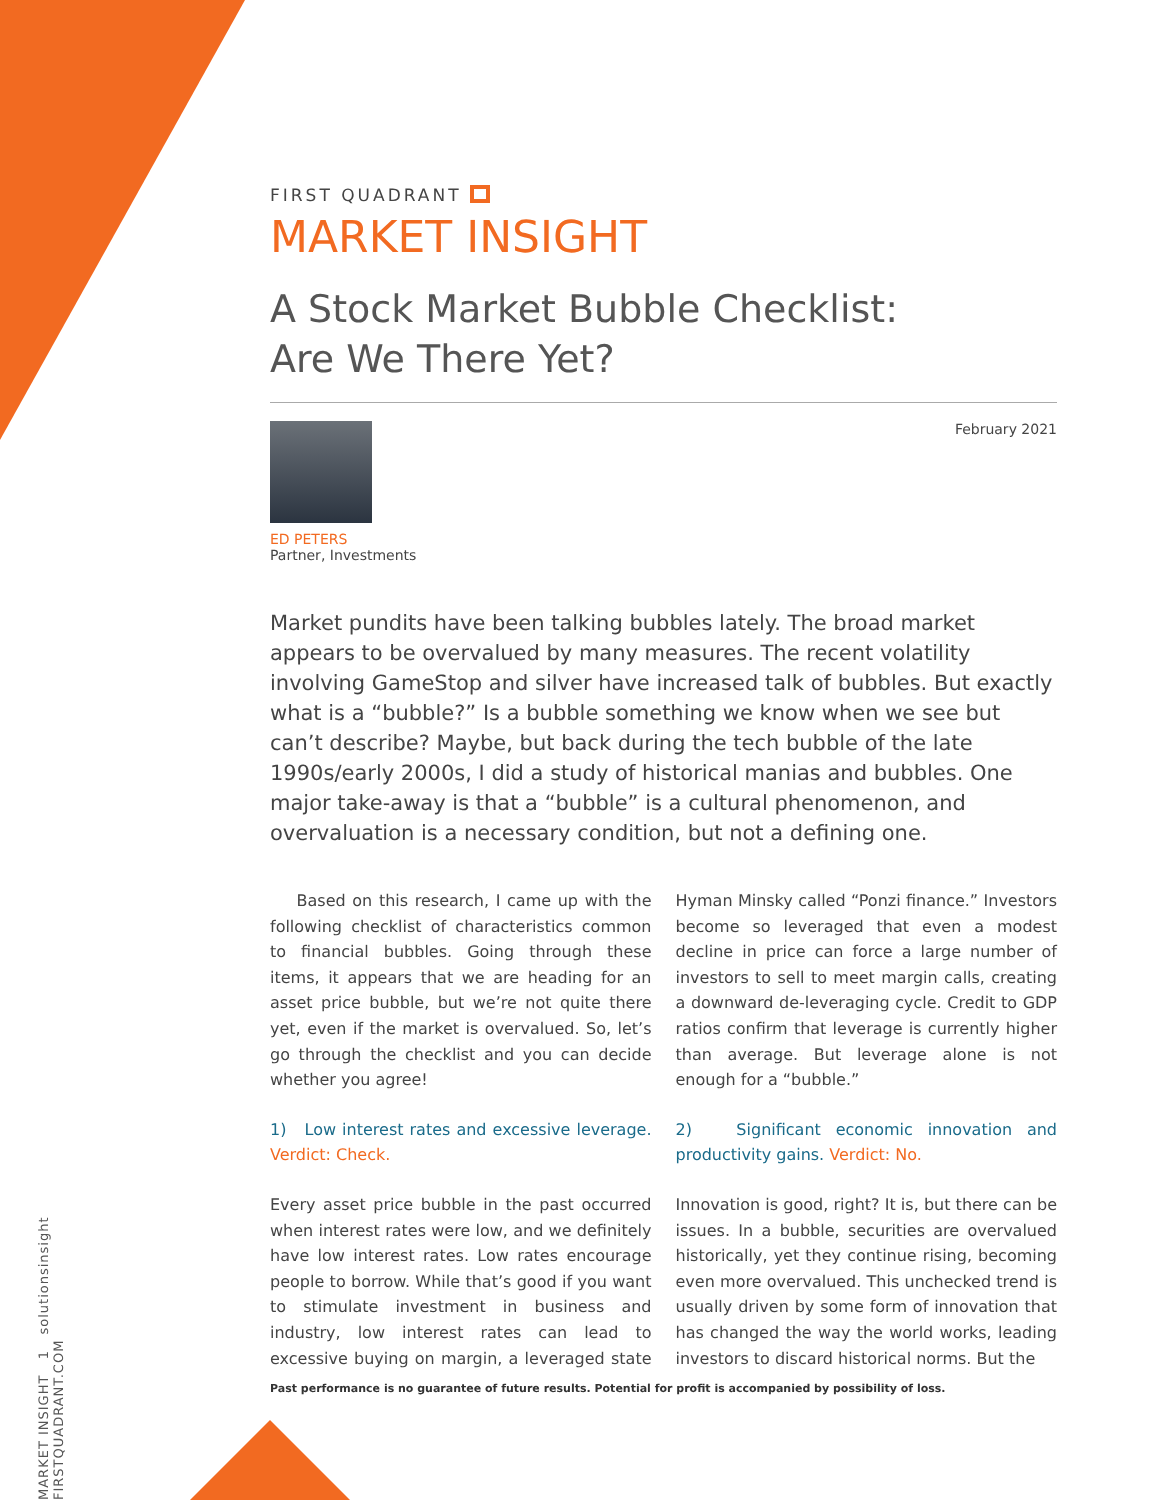MARKET INSIGHT 1 solutionsinsight FIRSTQUADRANT.COM
FIRST QUADRANT
MARKET INSIGHT
A Stock Market Bubble Checklist:
Are We There Yet?
ED PETERS
Partner, Investments
February 2021
Market pundits have been talking bubbles lately. The broad market appears to be overvalued by many measures. The recent volatility involving GameStop and silver have increased talk of bubbles. But exactly what is a “bubble?” Is a bubble something we know when we see but can’t describe? Maybe, but back during the tech bubble of the late 1990s/early 2000s, I did a study of historical manias and bubbles. One major take-away is that a “bubble” is a cultural phenomenon, and overvaluation is a necessary condition, but not a defining one.
Based on this research, I came up with the following checklist of characteristics common to financial bubbles. Going through these items, it appears that we are heading for an asset price bubble, but we’re not quite there yet, even if the market is overvalued. So, let’s go through the checklist and you can decide whether you agree!
1) Low interest rates and excessive leverage. Verdict: Check.
Every asset price bubble in the past occurred when interest rates were low, and we definitely have low interest rates. Low rates encourage people to borrow. While that’s good if you want to stimulate investment in business and industry, low interest rates can lead to excessive buying on margin, a leveraged state Hyman Minsky called “Ponzi finance.” Investors become so leveraged that even a modest decline in price can force a large number of investors to sell to meet margin calls, creating a downward de-leveraging cycle. Credit to GDP ratios confirm that leverage is currently higher than average. But leverage alone is not enough for a “bubble.”
2) Significant economic innovation and productivity gains. Verdict: No.
Innovation is good, right? It is, but there can be issues. In a bubble, securities are overvalued historically, yet they continue rising, becoming even more overvalued. This unchecked trend is usually driven by some form of innovation that has changed the way the world works, leading investors to discard historical norms. But the
Past performance is no guarantee of future results. Potential for profit is accompanied by possibility of loss.